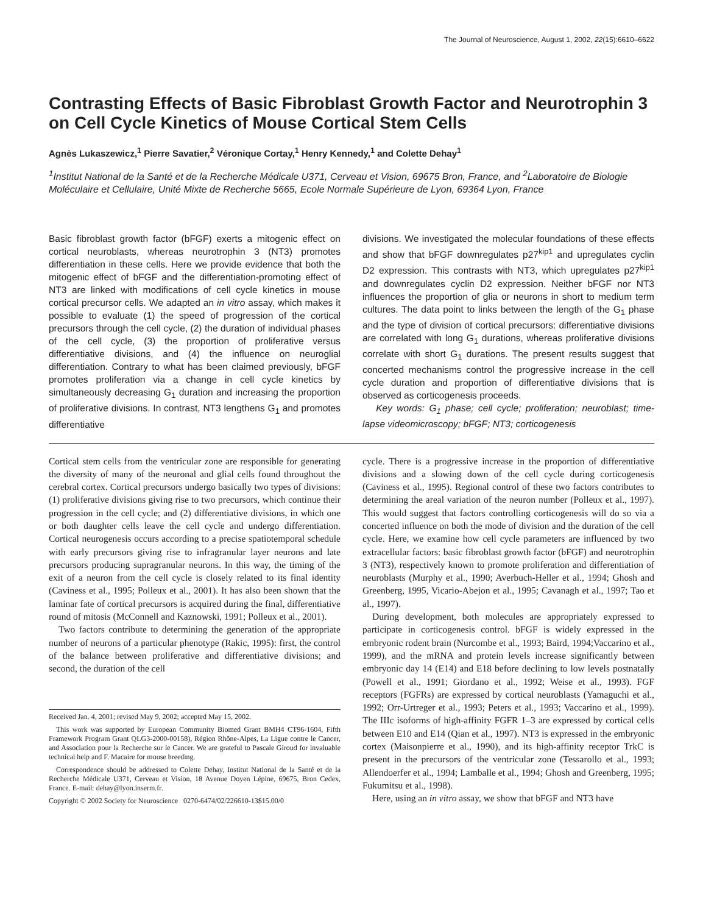The Journal of Neuroscience, August 1, 2002, 22(15):6610–6622
Contrasting Effects of Basic Fibroblast Growth Factor and Neurotrophin 3 on Cell Cycle Kinetics of Mouse Cortical Stem Cells
Agnès Lukaszewicz,<sup>1</sup> Pierre Savatier,<sup>2</sup> Véronique Cortay,<sup>1</sup> Henry Kennedy,<sup>1</sup> and Colette Dehay<sup>1</sup>
<sup>1</sup> Institut National de la Santé et de la Recherche Médicale U371, Cerveau et Vision, 69675 Bron, France, and <sup>2</sup>Laboratoire de Biologie Moléculaire et Cellulaire, Unité Mixte de Recherche 5665, Ecole Normale Supérieure de Lyon, 69364 Lyon, France
Basic fibroblast growth factor (bFGF) exerts a mitogenic effect on cortical neuroblasts, whereas neurotrophin 3 (NT3) promotes differentiation in these cells. Here we provide evidence that both the mitogenic effect of bFGF and the differentiation-promoting effect of NT3 are linked with modifications of cell cycle kinetics in mouse cortical precursor cells. We adapted an in vitro assay, which makes it possible to evaluate (1) the speed of progression of the cortical precursors through the cell cycle, (2) the duration of individual phases of the cell cycle, (3) the proportion of proliferative versus differentiative divisions, and (4) the influence on neuroglial differentiation. Contrary to what has been claimed previously, bFGF promotes proliferation via a change in cell cycle kinetics by simultaneously decreasing G<sub>1</sub> duration and increasing the proportion of proliferative divisions. In contrast, NT3 lengthens G<sub>1</sub> and promotes differentiative
divisions. We investigated the molecular foundations of these effects and show that bFGF downregulates p27<sup>kip1</sup> and upregulates cyclin D2 expression. This contrasts with NT3, which upregulates p27<sup>kip1</sup> and downregulates cyclin D2 expression. Neither bFGF nor NT3 influences the proportion of glia or neurons in short to medium term cultures. The data point to links between the length of the G<sub>1</sub> phase and the type of division of cortical precursors: differentiative divisions are correlated with long G<sub>1</sub> durations, whereas proliferative divisions correlate with short G<sub>1</sub> durations. The present results suggest that concerted mechanisms control the progressive increase in the cell cycle duration and proportion of differentiative divisions that is observed as corticogenesis proceeds.
Key words: G<sub>1</sub> phase; cell cycle; proliferation; neuroblast; time-lapse videomicroscopy; bFGF; NT3; corticogenesis
Cortical stem cells from the ventricular zone are responsible for generating the diversity of many of the neuronal and glial cells found throughout the cerebral cortex. Cortical precursors undergo basically two types of divisions: (1) proliferative divisions giving rise to two precursors, which continue their progression in the cell cycle; and (2) differentiative divisions, in which one or both daughter cells leave the cell cycle and undergo differentiation. Cortical neurogenesis occurs according to a precise spatiotemporal schedule with early precursors giving rise to infragranular layer neurons and late precursors producing supragranular neurons. In this way, the timing of the exit of a neuron from the cell cycle is closely related to its final identity (Caviness et al., 1995; Polleux et al., 2001). It has also been shown that the laminar fate of cortical precursors is acquired during the final, differentiative round of mitosis (McConnell and Kaznowski, 1991; Polleux et al., 2001).
Two factors contribute to determining the generation of the appropriate number of neurons of a particular phenotype (Rakic, 1995): first, the control of the balance between proliferative and differentiative divisions; and second, the duration of the cell
Received Jan. 4, 2001; revised May 9, 2002; accepted May 15, 2002.
This work was supported by European Community Biomed Grant BMH4 CT96-1604, Fifth Framework Program Grant QLG3-2000-00158), Région Rhône-Alpes, La Ligue contre le Cancer, and Association pour la Recherche sur le Cancer. We are grateful to Pascale Giroud for invaluable technical help and F. Macaire for mouse breeding.
Correspondence should be addressed to Colette Dehay, Institut National de la Santé et de la Recherche Médicale U371, Cerveau et Vision, 18 Avenue Doyen Lépine, 69675, Bron Cedex, France. E-mail: dehay@lyon.inserm.fr.
Copyright © 2002 Society for Neuroscience 0270-6474/02/226610-13$15.00/0
cycle. There is a progressive increase in the proportion of differentiative divisions and a slowing down of the cell cycle during corticogenesis (Caviness et al., 1995). Regional control of these two factors contributes to determining the areal variation of the neuron number (Polleux et al., 1997). This would suggest that factors controlling corticogenesis will do so via a concerted influence on both the mode of division and the duration of the cell cycle. Here, we examine how cell cycle parameters are influenced by two extracellular factors: basic fibroblast growth factor (bFGF) and neurotrophin 3 (NT3), respectively known to promote proliferation and differentiation of neuroblasts (Murphy et al., 1990; Averbuch-Heller et al., 1994; Ghosh and Greenberg, 1995, Vicario-Abejon et al., 1995; Cavanagh et al., 1997; Tao et al., 1997).
During development, both molecules are appropriately expressed to participate in corticogenesis control. bFGF is widely expressed in the embryonic rodent brain (Nurcombe et al., 1993; Baird, 1994;Vaccarino et al., 1999), and the mRNA and protein levels increase significantly between embryonic day 14 (E14) and E18 before declining to low levels postnatally (Powell et al., 1991; Giordano et al., 1992; Weise et al., 1993). FGF receptors (FGFRs) are expressed by cortical neuroblasts (Yamaguchi et al., 1992; Orr-Urtreger et al., 1993; Peters et al., 1993; Vaccarino et al., 1999). The IIIc isoforms of high-affinity FGFR 1–3 are expressed by cortical cells between E10 and E14 (Qian et al., 1997). NT3 is expressed in the embryonic cortex (Maisonpierre et al., 1990), and its high-affinity receptor TrkC is present in the precursors of the ventricular zone (Tessarollo et al., 1993; Allendoerfer et al., 1994; Lamballe et al., 1994; Ghosh and Greenberg, 1995; Fukumitsu et al., 1998).
Here, using an in vitro assay, we show that bFGF and NT3 have